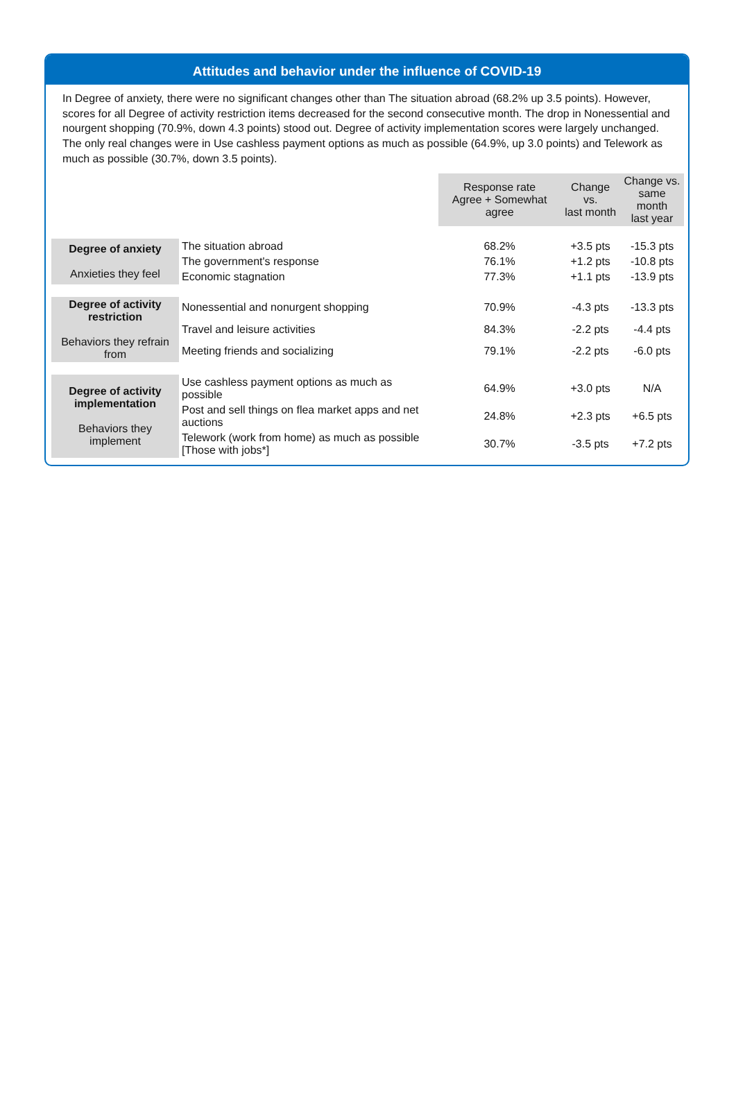Attitudes and behavior under the influence of COVID-19
In Degree of anxiety, there were no significant changes other than The situation abroad (68.2% up 3.5 points). However, scores for all Degree of activity restriction items decreased for the second consecutive month. The drop in Nonessential and nourgent shopping (70.9%, down 4.3 points) stood out. Degree of activity implementation scores were largely unchanged. The only real changes were in Use cashless payment options as much as possible (64.9%, up 3.0 points) and Telework as much as possible (30.7%, down 3.5 points).
| | | Response rate Agree + Somewhat agree | Change vs. last month | Change vs. same month last year |
| --- | --- | --- | --- | --- |
| Degree of anxiety Anxieties they feel | The situation abroad | 68.2% | +3.5 pts | -15.3 pts |
| | The government's response | 76.1% | +1.2 pts | -10.8 pts |
| | Economic stagnation | 77.3% | +1.1 pts | -13.9 pts |
| Degree of activity restriction Behaviors they refrain from | Nonessential and nonurgent shopping | 70.9% | -4.3 pts | -13.3 pts |
| | Travel and leisure activities | 84.3% | -2.2 pts | -4.4 pts |
| | Meeting friends and socializing | 79.1% | -2.2 pts | -6.0 pts |
| Degree of activity implementation Behaviors they implement | Use cashless payment options as much as possible | 64.9% | +3.0 pts | N/A |
| | Post and sell things on flea market apps and net auctions | 24.8% | +2.3 pts | +6.5 pts |
| | Telework (work from home) as much as possible [Those with jobs*] | 30.7% | -3.5 pts | +7.2 pts |